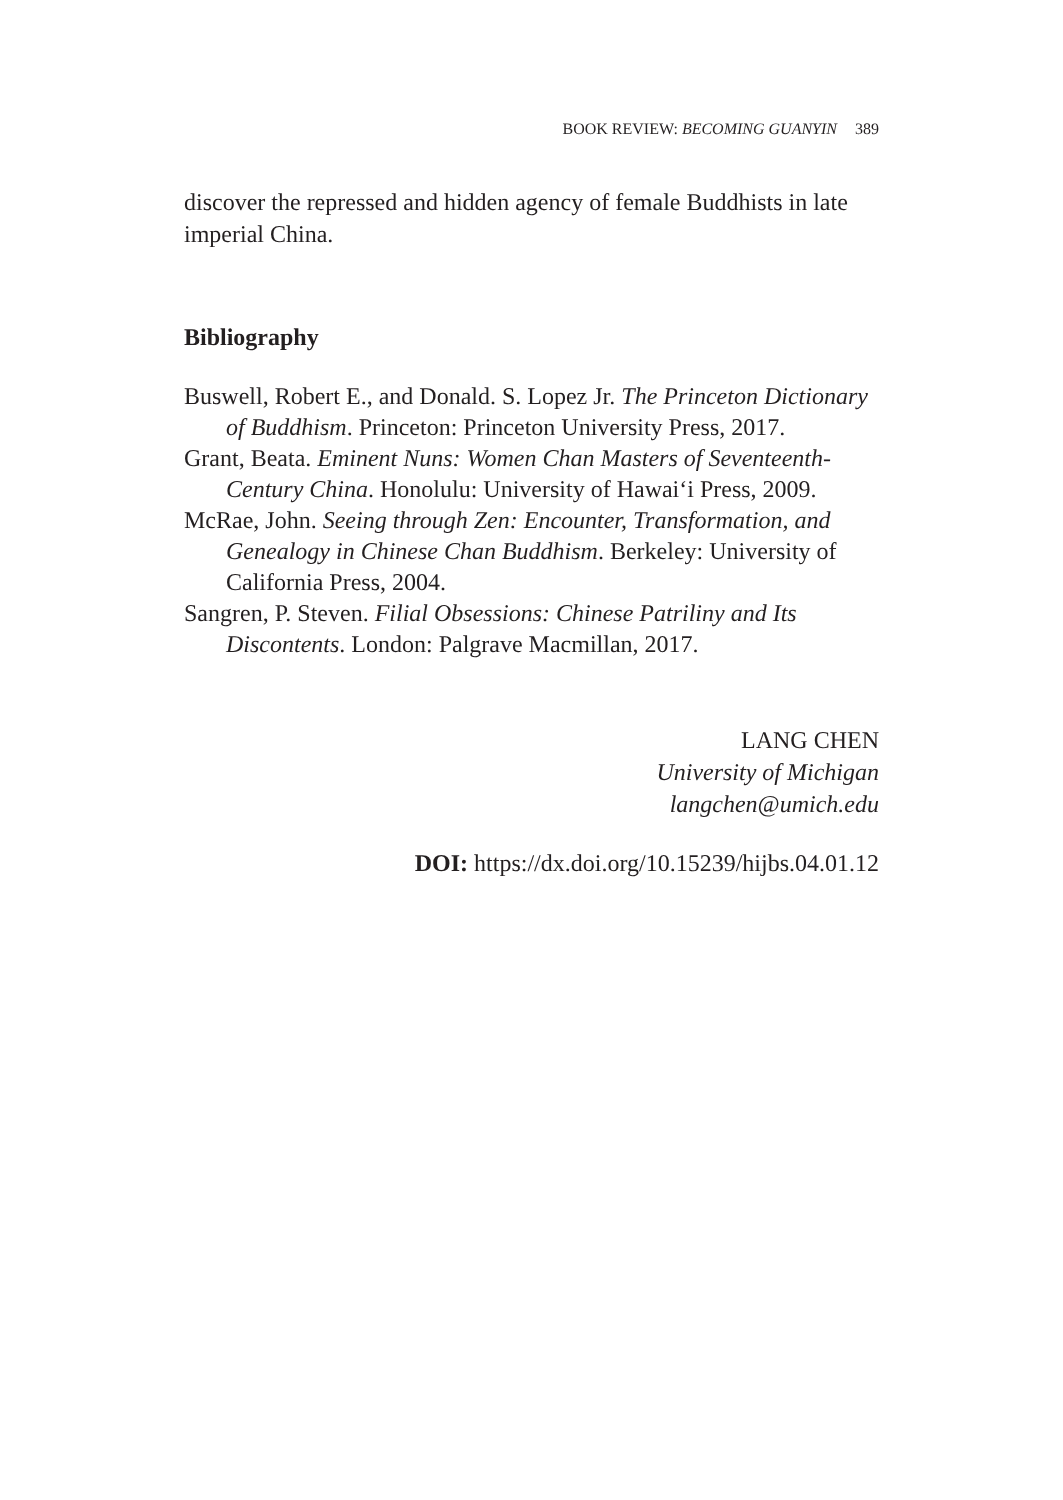BOOK REVIEW: BECOMING GUANYIN 389
discover the repressed and hidden agency of female Buddhists in late imperial China.
Bibliography
Buswell, Robert E., and Donald. S. Lopez Jr. The Princeton Dictionary of Buddhism. Princeton: Princeton University Press, 2017.
Grant, Beata. Eminent Nuns: Women Chan Masters of Seventeenth-Century China. Honolulu: University of Hawai‘i Press, 2009.
McRae, John. Seeing through Zen: Encounter, Transformation, and Genealogy in Chinese Chan Buddhism. Berkeley: University of California Press, 2004.
Sangren, P. Steven. Filial Obsessions: Chinese Patriliny and Its Discontents. London: Palgrave Macmillan, 2017.
LANG CHEN
University of Michigan
langchen@umich.edu
DOI: https://dx.doi.org/10.15239/hijbs.04.01.12